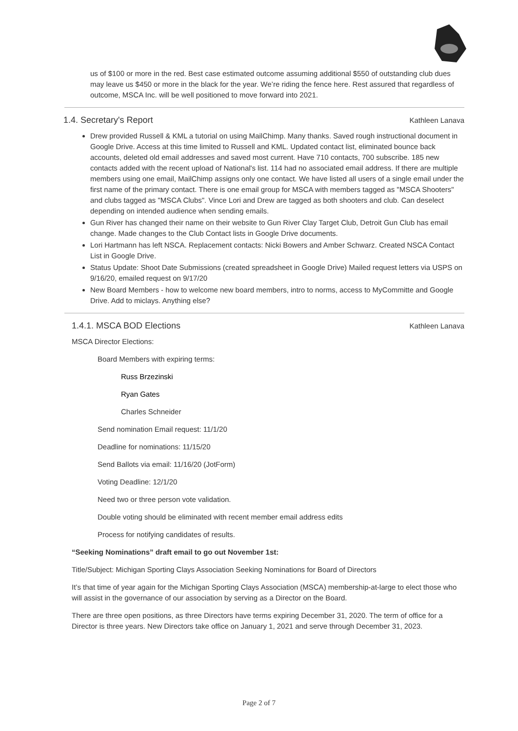us of $100 or more in the red. Best case estimated outcome assuming additional $550 of outstanding club dues may leave us $450 or more in the black for the year. We’re riding the fence here. Rest assured that regardless of outcome, MSCA Inc. will be well positioned to move forward into 2021.
1.4. Secretary's Report
Kathleen Lanava
Drew provided Russell & KML a tutorial on using MailChimp. Many thanks. Saved rough instructional document in Google Drive. Access at this time limited to Russell and KML. Updated contact list, eliminated bounce back accounts, deleted old email addresses and saved most current. Have 710 contacts, 700 subscribe. 185 new contacts added with the recent upload of National's list. 114 had no associated email address. If there are multiple members using one email, MailChimp assigns only one contact. We have listed all users of a single email under the first name of the primary contact. There is one email group for MSCA with members tagged as "MSCA Shooters" and clubs tagged as "MSCA Clubs". Vince Lori and Drew are tagged as both shooters and club. Can deselect depending on intended audience when sending emails.
Gun River has changed their name on their website to Gun River Clay Target Club, Detroit Gun Club has email change. Made changes to the Club Contact lists in Google Drive documents.
Lori Hartmann has left NSCA. Replacement contacts: Nicki Bowers and Amber Schwarz. Created NSCA Contact List in Google Drive.
Status Update: Shoot Date Submissions (created spreadsheet in Google Drive) Mailed request letters via USPS on 9/16/20, emailed request on 9/17/20
New Board Members - how to welcome new board members, intro to norms, access to MyCommitte and Google Drive. Add to miclays. Anything else?
1.4.1. MSCA BOD Elections
Kathleen Lanava
MSCA Director Elections:
Board Members with expiring terms:
Russ Brzezinski
Ryan Gates
Charles Schneider
Send nomination Email request: 11/1/20
Deadline for nominations: 11/15/20
Send Ballots via email: 11/16/20 (JotForm)
Voting Deadline: 12/1/20
Need two or three person vote validation.
Double voting should be eliminated with recent member email address edits
Process for notifying candidates of results.
“Seeking Nominations” draft email to go out November 1st:
Title/Subject: Michigan Sporting Clays Association Seeking Nominations for Board of Directors
It’s that time of year again for the Michigan Sporting Clays Association (MSCA) membership-at-large to elect those who will assist in the governance of our association by serving as a Director on the Board.
There are three open positions, as three Directors have terms expiring December 31, 2020. The term of office for a Director is three years. New Directors take office on January 1, 2021 and serve through December 31, 2023.
Page 2 of 7